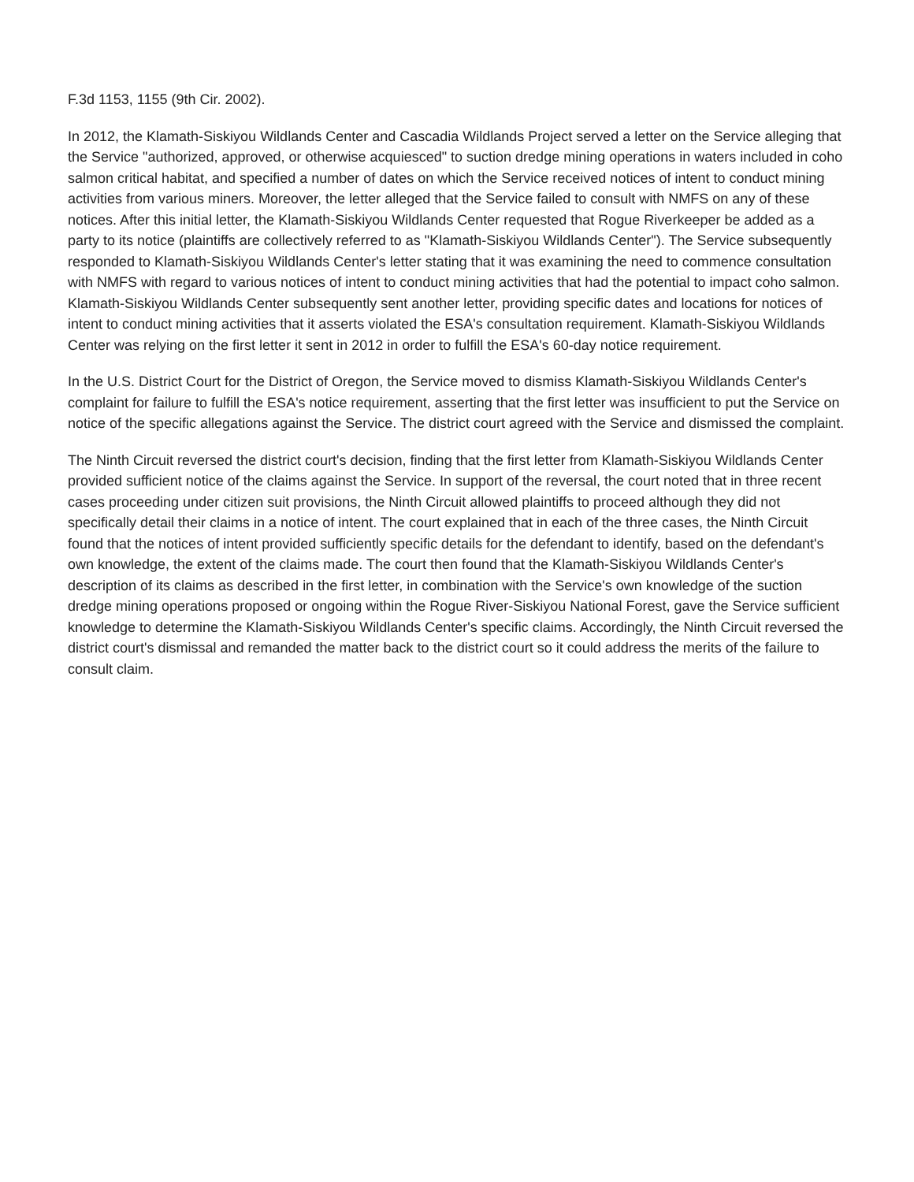F.3d 1153, 1155 (9th Cir. 2002).
In 2012, the Klamath-Siskiyou Wildlands Center and Cascadia Wildlands Project served a letter on the Service alleging that the Service "authorized, approved, or otherwise acquiesced" to suction dredge mining operations in waters included in coho salmon critical habitat, and specified a number of dates on which the Service received notices of intent to conduct mining activities from various miners. Moreover, the letter alleged that the Service failed to consult with NMFS on any of these notices. After this initial letter, the Klamath-Siskiyou Wildlands Center requested that Rogue Riverkeeper be added as a party to its notice (plaintiffs are collectively referred to as "Klamath-Siskiyou Wildlands Center"). The Service subsequently responded to Klamath-Siskiyou Wildlands Center's letter stating that it was examining the need to commence consultation with NMFS with regard to various notices of intent to conduct mining activities that had the potential to impact coho salmon. Klamath-Siskiyou Wildlands Center subsequently sent another letter, providing specific dates and locations for notices of intent to conduct mining activities that it asserts violated the ESA's consultation requirement. Klamath-Siskiyou Wildlands Center was relying on the first letter it sent in 2012 in order to fulfill the ESA's 60-day notice requirement.
In the U.S. District Court for the District of Oregon, the Service moved to dismiss Klamath-Siskiyou Wildlands Center's complaint for failure to fulfill the ESA's notice requirement, asserting that the first letter was insufficient to put the Service on notice of the specific allegations against the Service. The district court agreed with the Service and dismissed the complaint.
The Ninth Circuit reversed the district court's decision, finding that the first letter from Klamath-Siskiyou Wildlands Center provided sufficient notice of the claims against the Service. In support of the reversal, the court noted that in three recent cases proceeding under citizen suit provisions, the Ninth Circuit allowed plaintiffs to proceed although they did not specifically detail their claims in a notice of intent. The court explained that in each of the three cases, the Ninth Circuit found that the notices of intent provided sufficiently specific details for the defendant to identify, based on the defendant's own knowledge, the extent of the claims made. The court then found that the Klamath-Siskiyou Wildlands Center's description of its claims as described in the first letter, in combination with the Service's own knowledge of the suction dredge mining operations proposed or ongoing within the Rogue River-Siskiyou National Forest, gave the Service sufficient knowledge to determine the Klamath-Siskiyou Wildlands Center's specific claims. Accordingly, the Ninth Circuit reversed the district court's dismissal and remanded the matter back to the district court so it could address the merits of the failure to consult claim.